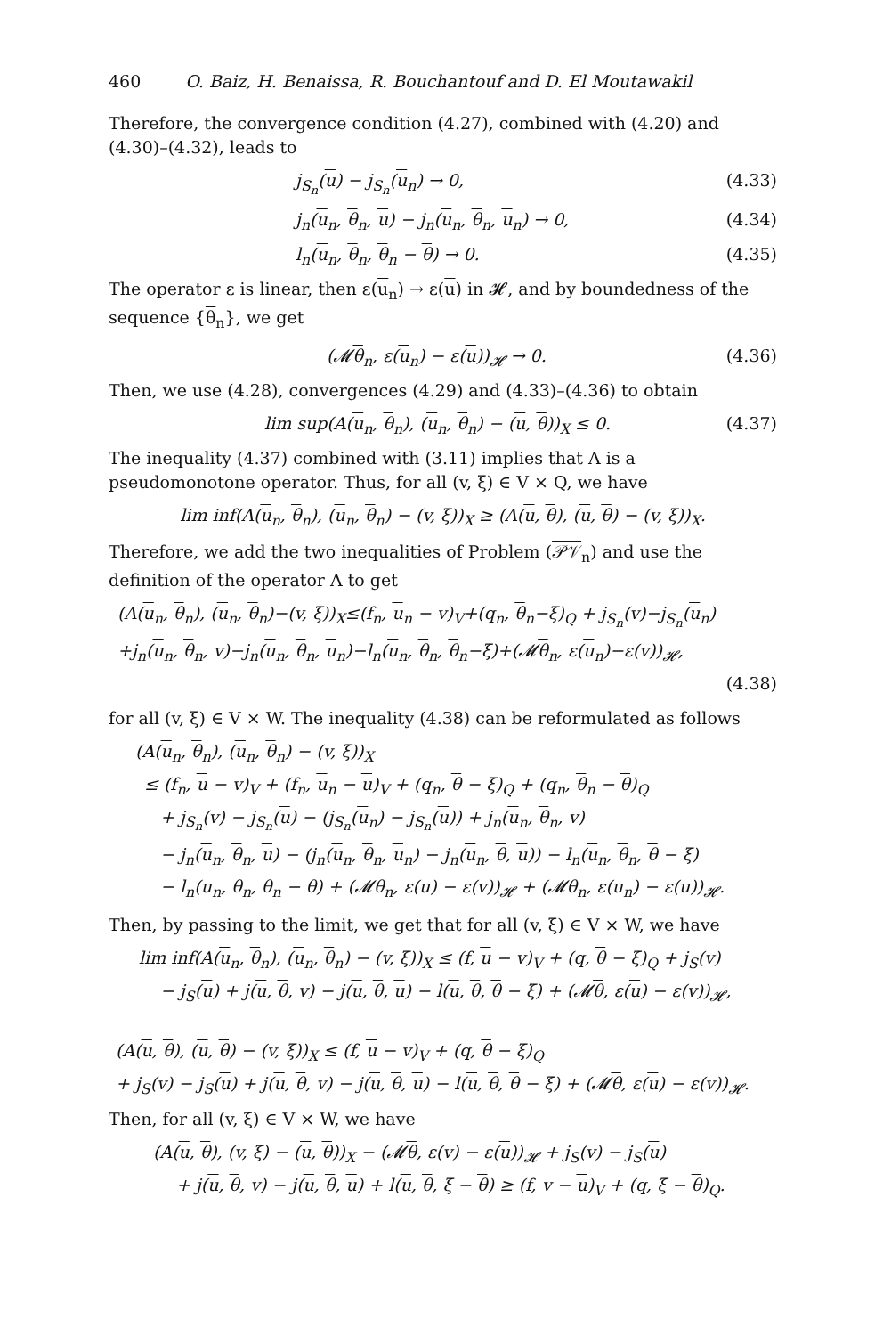460 O. Baiz, H. Benaissa, R. Bouchantouf and D. El Moutawakil
Therefore, the convergence condition (4.27), combined with (4.20) and (4.30)–(4.32), leads to
j<sub>S<sub>n</sub></sub>(u) − j<sub>S<sub>n</sub></sub>(u<sub>n</sub>) → 0, (4.33)
j<sub>n</sub>(u<sub>n</sub>, θ<sub>n</sub>, u) − j<sub>n</sub>(u<sub>n</sub>, θ<sub>n</sub>, u<sub>n</sub>) → 0, (4.34)
l<sub>n</sub>(u<sub>n</sub>, θ<sub>n</sub>, θ<sub>n</sub> − θ) → 0. (4.35)
The operator ε is linear, then ε(u<sub>n</sub>) → ε(u) in 𝓗, and by boundedness of the sequence {θ<sub>n</sub>}, we get
(𝓜θ<sub>n</sub>, ε(u<sub>n</sub>) − ε(u))<sub>𝓗</sub> → 0. (4.36)
Then, we use (4.28), convergences (4.29) and (4.33)–(4.36) to obtain
lim sup(A(u<sub>n</sub>, θ<sub>n</sub>), (u<sub>n</sub>, θ<sub>n</sub>) − (u, θ))<sub>X</sub> ≤ 0. (4.37)
The inequality (4.37) combined with (3.11) implies that A is a pseudomonotone operator. Thus, for all (v, ξ) ∈ V × Q, we have
lim inf(A(u<sub>n</sub>, θ<sub>n</sub>), (u<sub>n</sub>, θ<sub>n</sub>) − (v, ξ))<sub>X</sub> ≥ (A(u, θ), (u, θ) − (v, ξ))<sub>X</sub>.
Therefore, we add the two inequalities of Problem (𝒫𝒱<sub>n</sub>) and use the definition of the operator A to get
(A(u<sub>n</sub>, θ<sub>n</sub>), (u<sub>n</sub>, θ<sub>n</sub>)−(v, ξ))<sub>X</sub>≤(f<sub>n</sub>, u<sub>n</sub> − v)<sub>V</sub>+(q<sub>n</sub>, θ<sub>n</sub>−ξ)<sub>Q</sub> + j<sub>S<sub>n</sub></sub>(v)−j<sub>S<sub>n</sub></sub>(u<sub>n</sub>)
+j<sub>n</sub>(u<sub>n</sub>, θ<sub>n</sub>, v)−j<sub>n</sub>(u<sub>n</sub>, θ<sub>n</sub>, u<sub>n</sub>)−l<sub>n</sub>(u<sub>n</sub>, θ<sub>n</sub>, θ<sub>n</sub>−ξ)+(𝓜θ<sub>n</sub>, ε(u<sub>n</sub>)−ε(v))<sub>𝓗</sub>,
(4.38)
for all (v, ξ) ∈ V × W. The inequality (4.38) can be reformulated as follows
(A(u<sub>n</sub>, θ<sub>n</sub>), (u<sub>n</sub>, θ<sub>n</sub>) − (v, ξ))<sub>X</sub>
≤ (f<sub>n</sub>, u − v)<sub>V</sub> + (f<sub>n</sub>, u<sub>n</sub> − u)<sub>V</sub> + (q<sub>n</sub>, θ − ξ)<sub>Q</sub> + (q<sub>n</sub>, θ<sub>n</sub> − θ)<sub>Q</sub>
+ j<sub>S<sub>n</sub></sub>(v) − j<sub>S<sub>n</sub></sub>(u) − (j<sub>S<sub>n</sub></sub>(u<sub>n</sub>) − j<sub>S<sub>n</sub></sub>(u)) + j<sub>n</sub>(u<sub>n</sub>, θ<sub>n</sub>, v)
− j<sub>n</sub>(u<sub>n</sub>, θ<sub>n</sub>, u) − (j<sub>n</sub>(u<sub>n</sub>, θ<sub>n</sub>, u<sub>n</sub>) − j<sub>n</sub>(u<sub>n</sub>, θ, u)) − l<sub>n</sub>(u<sub>n</sub>, θ<sub>n</sub>, θ − ξ)
− l<sub>n</sub>(u<sub>n</sub>, θ<sub>n</sub>, θ<sub>n</sub> − θ) + (𝓜θ<sub>n</sub>, ε(u) − ε(v))<sub>𝓗</sub> + (𝓜θ<sub>n</sub>, ε(u<sub>n</sub>) − ε(u))<sub>𝓗</sub>.
Then, by passing to the limit, we get that for all (v, ξ) ∈ V × W, we have
lim inf(A(u<sub>n</sub>, θ<sub>n</sub>), (u<sub>n</sub>, θ<sub>n</sub>) − (v, ξ))<sub>X</sub> ≤ (f, u − v)<sub>V</sub> + (q, θ − ξ)<sub>Q</sub> + j<sub>S</sub>(v)
− j<sub>S</sub>(u) + j(u, θ, v) − j(u, θ, u) − l(u, θ, θ − ξ) + (𝓜θ, ε(u) − ε(v))<sub>𝓗</sub>,
(A(u, θ), (u, θ) − (v, ξ))<sub>X</sub> ≤ (f, u − v)<sub>V</sub> + (q, θ − ξ)<sub>Q</sub>
+ j<sub>S</sub>(v) − j<sub>S</sub>(u) + j(u, θ, v) − j(u, θ, u) − l(u, θ, θ − ξ) + (𝓜θ, ε(u) − ε(v))<sub>𝓗</sub>.
Then, for all (v, ξ) ∈ V × W, we have
(A(u, θ), (v, ξ) − (u, θ))<sub>X</sub> − (𝓜θ, ε(v) − ε(u))<sub>𝓗</sub> + j<sub>S</sub>(v) − j<sub>S</sub>(u)
+ j(u, θ, v) − j(u, θ, u) + l(u, θ, ξ − θ) ≥ (f, v − u)<sub>V</sub> + (q, ξ − θ)<sub>Q</sub>.